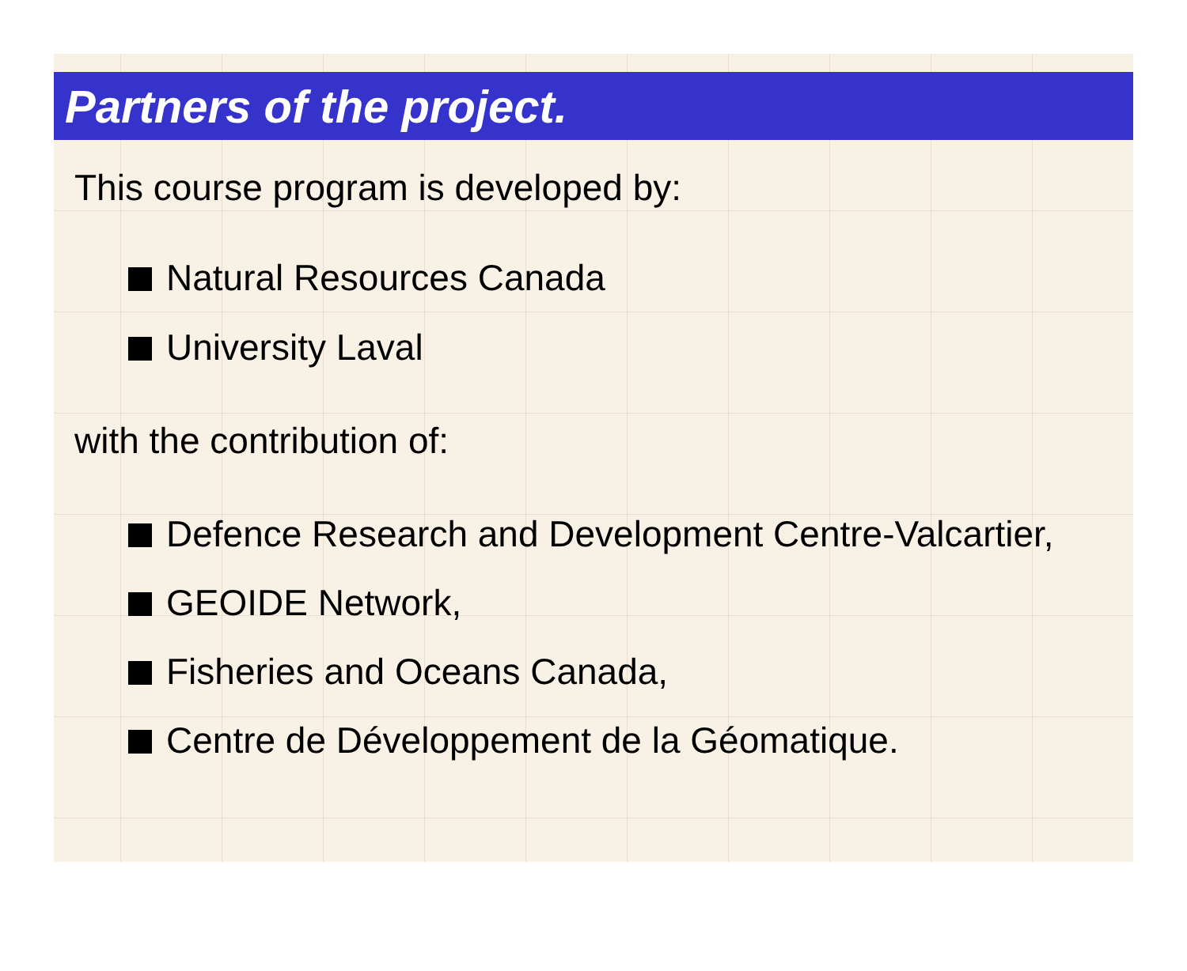Partners of the project.
This course program is developed by:
Natural Resources Canada
University Laval
with the contribution of:
Defence Research and Development Centre-Valcartier,
GEOIDE Network,
Fisheries and Oceans Canada,
Centre de Développement de la Géomatique.